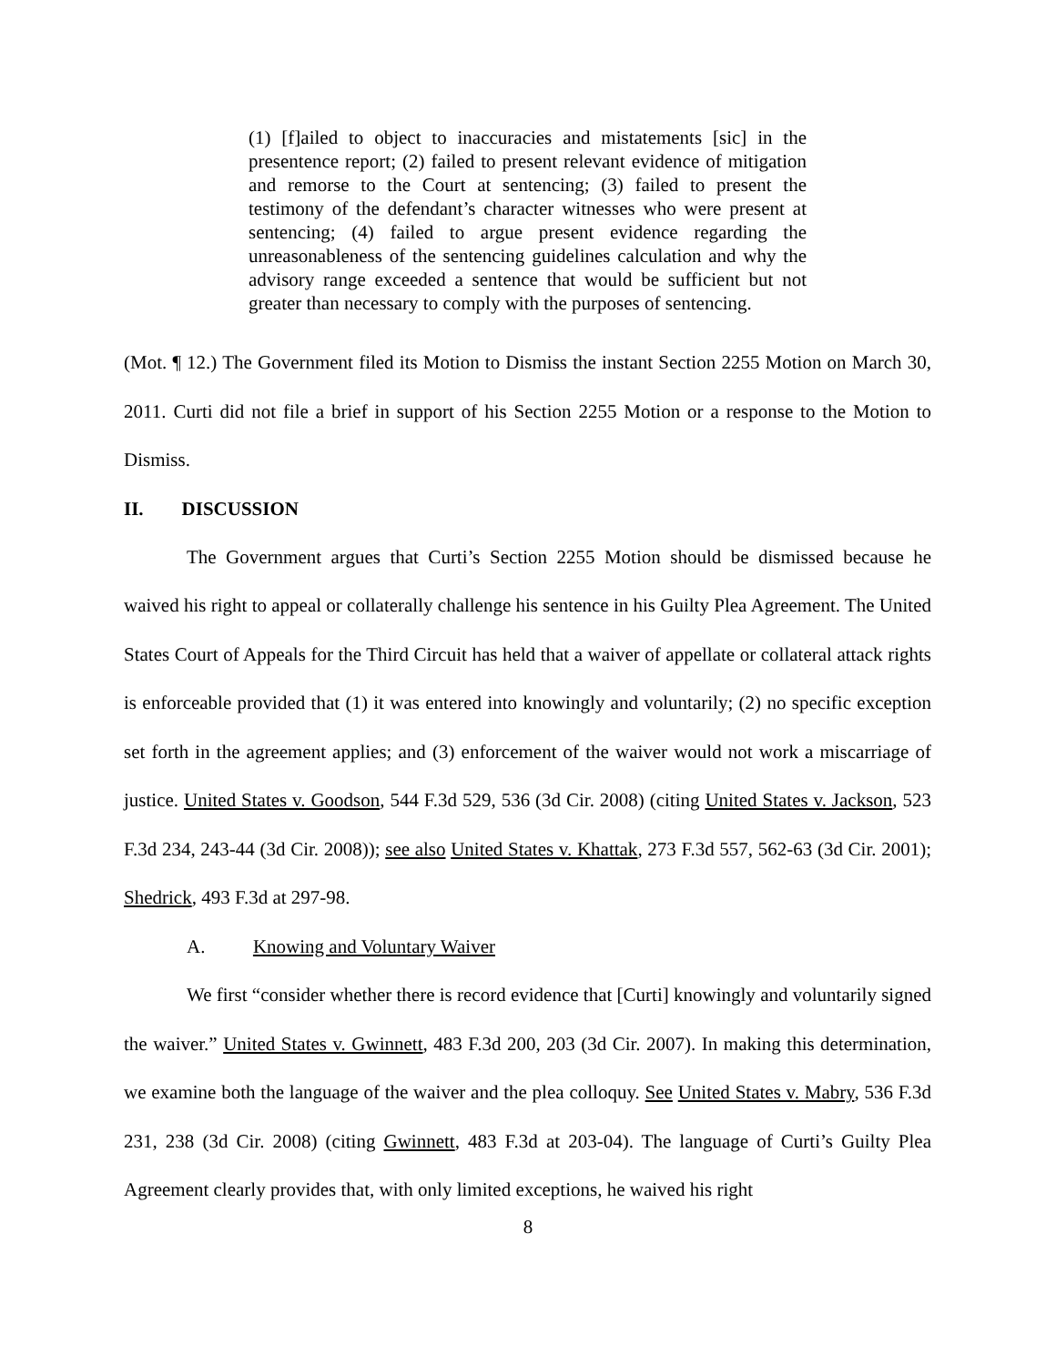(1) [f]ailed to object to inaccuracies and mistatements [sic] in the presentence report; (2) failed to present relevant evidence of mitigation and remorse to the Court at sentencing; (3) failed to present the testimony of the defendant’s character witnesses who were present at sentencing; (4) failed to argue present evidence regarding the unreasonableness of the sentencing guidelines calculation and why the advisory range exceeded a sentence that would be sufficient but not greater than necessary to comply with the purposes of sentencing.
(Mot. ¶ 12.) The Government filed its Motion to Dismiss the instant Section 2255 Motion on March 30, 2011. Curti did not file a brief in support of his Section 2255 Motion or a response to the Motion to Dismiss.
II. DISCUSSION
The Government argues that Curti’s Section 2255 Motion should be dismissed because he waived his right to appeal or collaterally challenge his sentence in his Guilty Plea Agreement. The United States Court of Appeals for the Third Circuit has held that a waiver of appellate or collateral attack rights is enforceable provided that (1) it was entered into knowingly and voluntarily; (2) no specific exception set forth in the agreement applies; and (3) enforcement of the waiver would not work a miscarriage of justice. United States v. Goodson, 544 F.3d 529, 536 (3d Cir. 2008) (citing United States v. Jackson, 523 F.3d 234, 243-44 (3d Cir. 2008)); see also United States v. Khattak, 273 F.3d 557, 562-63 (3d Cir. 2001); Shedrick, 493 F.3d at 297-98.
A. Knowing and Voluntary Waiver
We first “consider whether there is record evidence that [Curti] knowingly and voluntarily signed the waiver.” United States v. Gwinnett, 483 F.3d 200, 203 (3d Cir. 2007). In making this determination, we examine both the language of the waiver and the plea colloquy. See United States v. Mabry, 536 F.3d 231, 238 (3d Cir. 2008) (citing Gwinnett, 483 F.3d at 203-04). The language of Curti’s Guilty Plea Agreement clearly provides that, with only limited exceptions, he waived his right
8